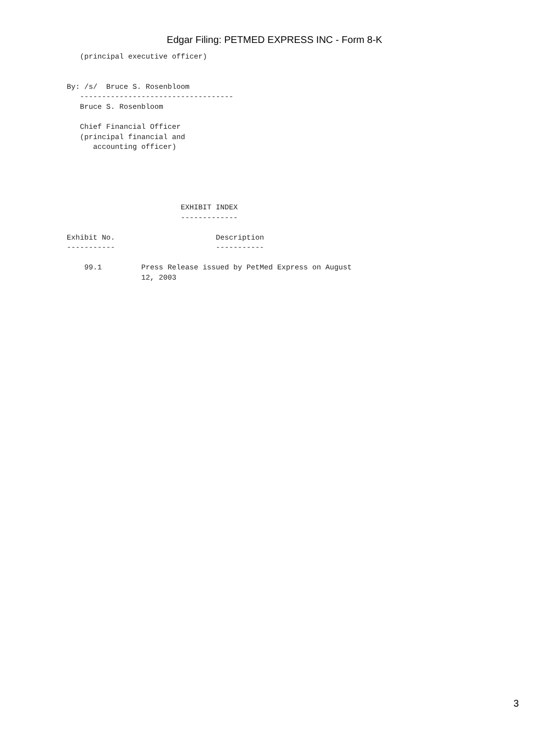Edgar Filing: PETMED EXPRESS INC - Form 8-K
   (principal executive officer)


By: /s/  Bruce S. Rosenbloom
   -----------------------------------
   Bruce S. Rosenbloom

   Chief Financial Officer
   (principal financial and
      accounting officer)





                          EXHIBIT INDEX
                          -------------

Exhibit No.                       Description
-----------                       -----------

    99.1         Press Release issued by PetMed Express on August
                 12, 2003
3